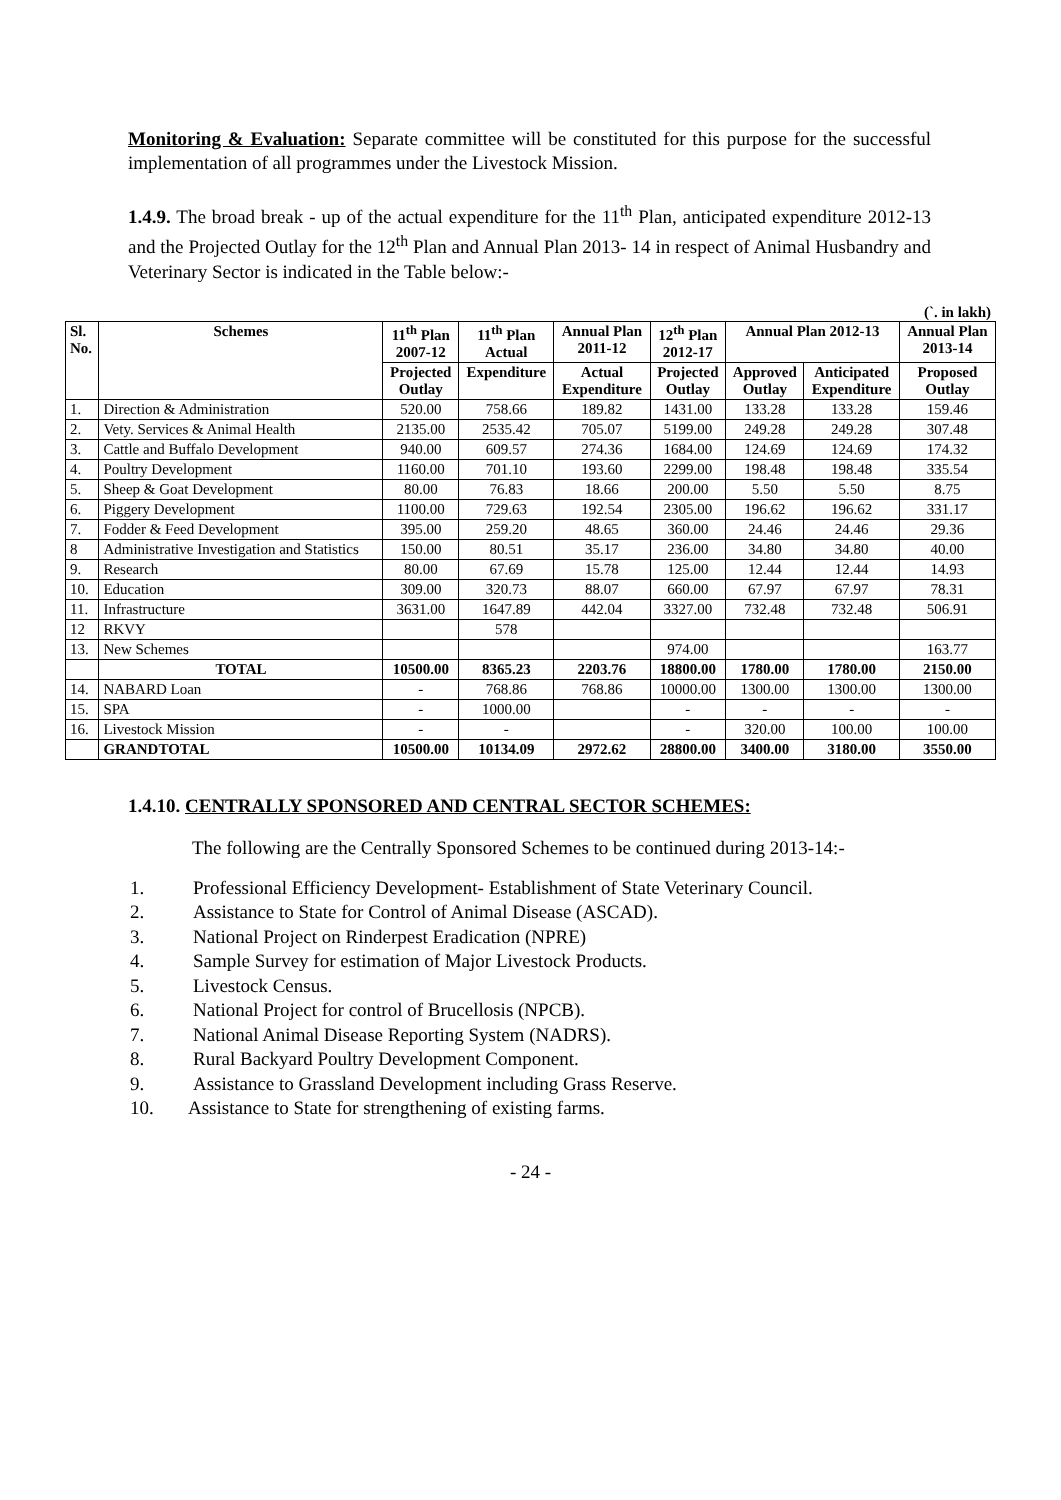Monitoring & Evaluation: Separate committee will be constituted for this purpose for the successful implementation of all programmes under the Livestock Mission.
1.4.9. The broad break - up of the actual expenditure for the 11<sup>th</sup> Plan, anticipated expenditure 2012-13 and the Projected Outlay for the 12<sup>th</sup> Plan and Annual Plan 2013- 14 in respect of Animal Husbandry and Veterinary Sector is indicated in the Table below:-
(`. in lakh)
| Sl. No. | Schemes | 11<sup>th</sup> Plan 2007-12 | 11<sup>th</sup> Plan Actual | Annual Plan 2011-12 | 12<sup>th</sup> Plan 2012-17 | Annual Plan 2012-13 | | Annual Plan 2013-14 |
| --- | --- | --- | --- | --- | --- | --- | --- | --- |
| | | Projected Outlay | Expenditure | Actual Expenditure | Projected Outlay | Approved Outlay | Anticipated Expenditure | Proposed Outlay |
| 1. | Direction & Administration | 520.00 | 758.66 | 189.82 | 1431.00 | 133.28 | 133.28 | 159.46 |
| 2. | Vety. Services & Animal Health | 2135.00 | 2535.42 | 705.07 | 5199.00 | 249.28 | 249.28 | 307.48 |
| 3. | Cattle and Buffalo Development | 940.00 | 609.57 | 274.36 | 1684.00 | 124.69 | 124.69 | 174.32 |
| 4. | Poultry Development | 1160.00 | 701.10 | 193.60 | 2299.00 | 198.48 | 198.48 | 335.54 |
| 5. | Sheep & Goat Development | 80.00 | 76.83 | 18.66 | 200.00 | 5.50 | 5.50 | 8.75 |
| 6. | Piggery Development | 1100.00 | 729.63 | 192.54 | 2305.00 | 196.62 | 196.62 | 331.17 |
| 7. | Fodder & Feed Development | 395.00 | 259.20 | 48.65 | 360.00 | 24.46 | 24.46 | 29.36 |
| 8 | Administrative Investigation and Statistics | 150.00 | 80.51 | 35.17 | 236.00 | 34.80 | 34.80 | 40.00 |
| 9. | Research | 80.00 | 67.69 | 15.78 | 125.00 | 12.44 | 12.44 | 14.93 |
| 10. | Education | 309.00 | 320.73 | 88.07 | 660.00 | 67.97 | 67.97 | 78.31 |
| 11. | Infrastructure | 3631.00 | 1647.89 | 442.04 | 3327.00 | 732.48 | 732.48 | 506.91 |
| 12 | RKVY | | 578 | | | | | |
| 13. | New Schemes | | | | 974.00 | | | 163.77 |
| | TOTAL | 10500.00 | 8365.23 | 2203.76 | 18800.00 | 1780.00 | 1780.00 | 2150.00 |
| 14. | NABARD Loan | - | 768.86 | 768.86 | 10000.00 | 1300.00 | 1300.00 | 1300.00 |
| 15. | SPA | - | 1000.00 | | - | - | - | - |
| 16. | Livestock Mission | - | - | | - | 320.00 | 100.00 | 100.00 |
| | GRANDTOTAL | 10500.00 | 10134.09 | 2972.62 | 28800.00 | 3400.00 | 3180.00 | 3550.00 |
1.4.10. CENTRALLY SPONSORED AND CENTRAL SECTOR SCHEMES:
The following are the Centrally Sponsored Schemes to be continued during 2013-14:-
1. Professional Efficiency Development- Establishment of State Veterinary Council.
2. Assistance to State for Control of Animal Disease (ASCAD).
3. National Project on Rinderpest Eradication (NPRE)
4. Sample Survey for estimation of Major Livestock Products.
5. Livestock Census.
6. National Project for control of Brucellosis (NPCB).
7. National Animal Disease Reporting System (NADRS).
8. Rural Backyard Poultry Development Component.
9. Assistance to Grassland Development including Grass Reserve.
10. Assistance to State for strengthening of existing farms.
- 24 -